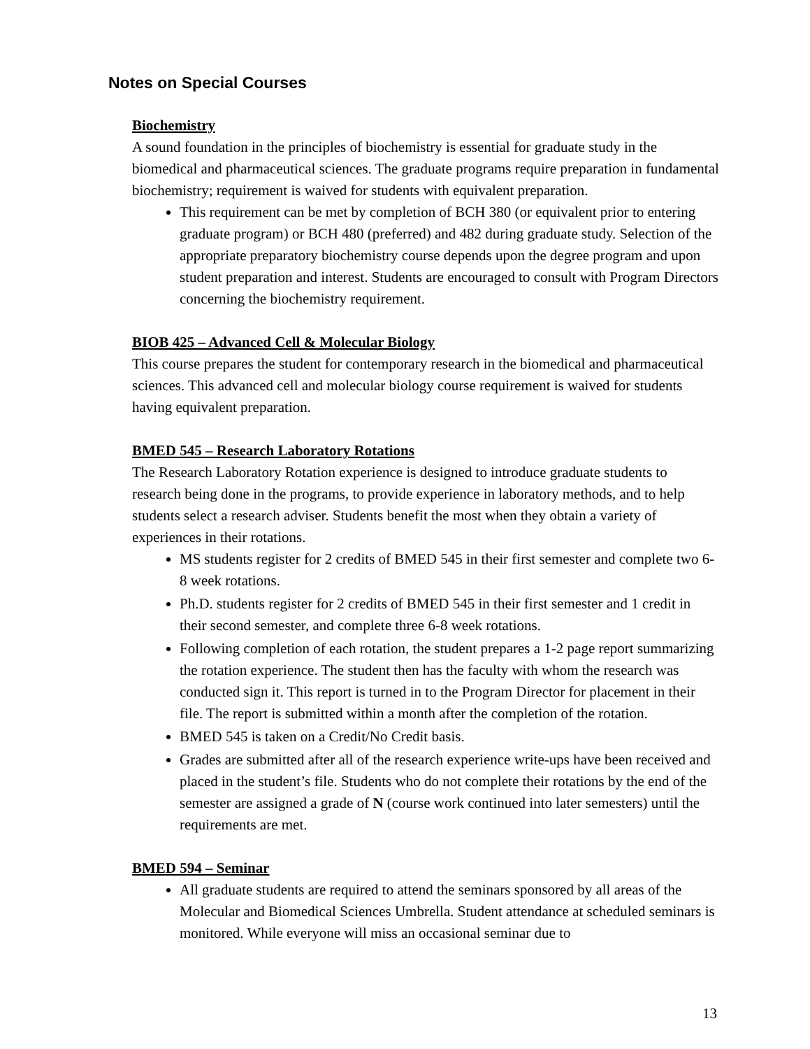Notes on Special Courses
Biochemistry
A sound foundation in the principles of biochemistry is essential for graduate study in the biomedical and pharmaceutical sciences. The graduate programs require preparation in fundamental biochemistry; requirement is waived for students with equivalent preparation.
This requirement can be met by completion of BCH 380 (or equivalent prior to entering graduate program) or BCH 480 (preferred) and 482 during graduate study. Selection of the appropriate preparatory biochemistry course depends upon the degree program and upon student preparation and interest. Students are encouraged to consult with Program Directors concerning the biochemistry requirement.
BIOB 425 – Advanced Cell & Molecular Biology
This course prepares the student for contemporary research in the biomedical and pharmaceutical sciences. This advanced cell and molecular biology course requirement is waived for students having equivalent preparation.
BMED 545 – Research Laboratory Rotations
The Research Laboratory Rotation experience is designed to introduce graduate students to research being done in the programs, to provide experience in laboratory methods, and to help students select a research adviser. Students benefit the most when they obtain a variety of experiences in their rotations.
MS students register for 2 credits of BMED 545 in their first semester and complete two 6-8 week rotations.
Ph.D. students register for 2 credits of BMED 545 in their first semester and 1 credit in their second semester, and complete three 6-8 week rotations.
Following completion of each rotation, the student prepares a 1-2 page report summarizing the rotation experience. The student then has the faculty with whom the research was conducted sign it. This report is turned in to the Program Director for placement in their file. The report is submitted within a month after the completion of the rotation.
BMED 545 is taken on a Credit/No Credit basis.
Grades are submitted after all of the research experience write-ups have been received and placed in the student’s file. Students who do not complete their rotations by the end of the semester are assigned a grade of N (course work continued into later semesters) until the requirements are met.
BMED 594 – Seminar
All graduate students are required to attend the seminars sponsored by all areas of the Molecular and Biomedical Sciences Umbrella. Student attendance at scheduled seminars is monitored. While everyone will miss an occasional seminar due to
13